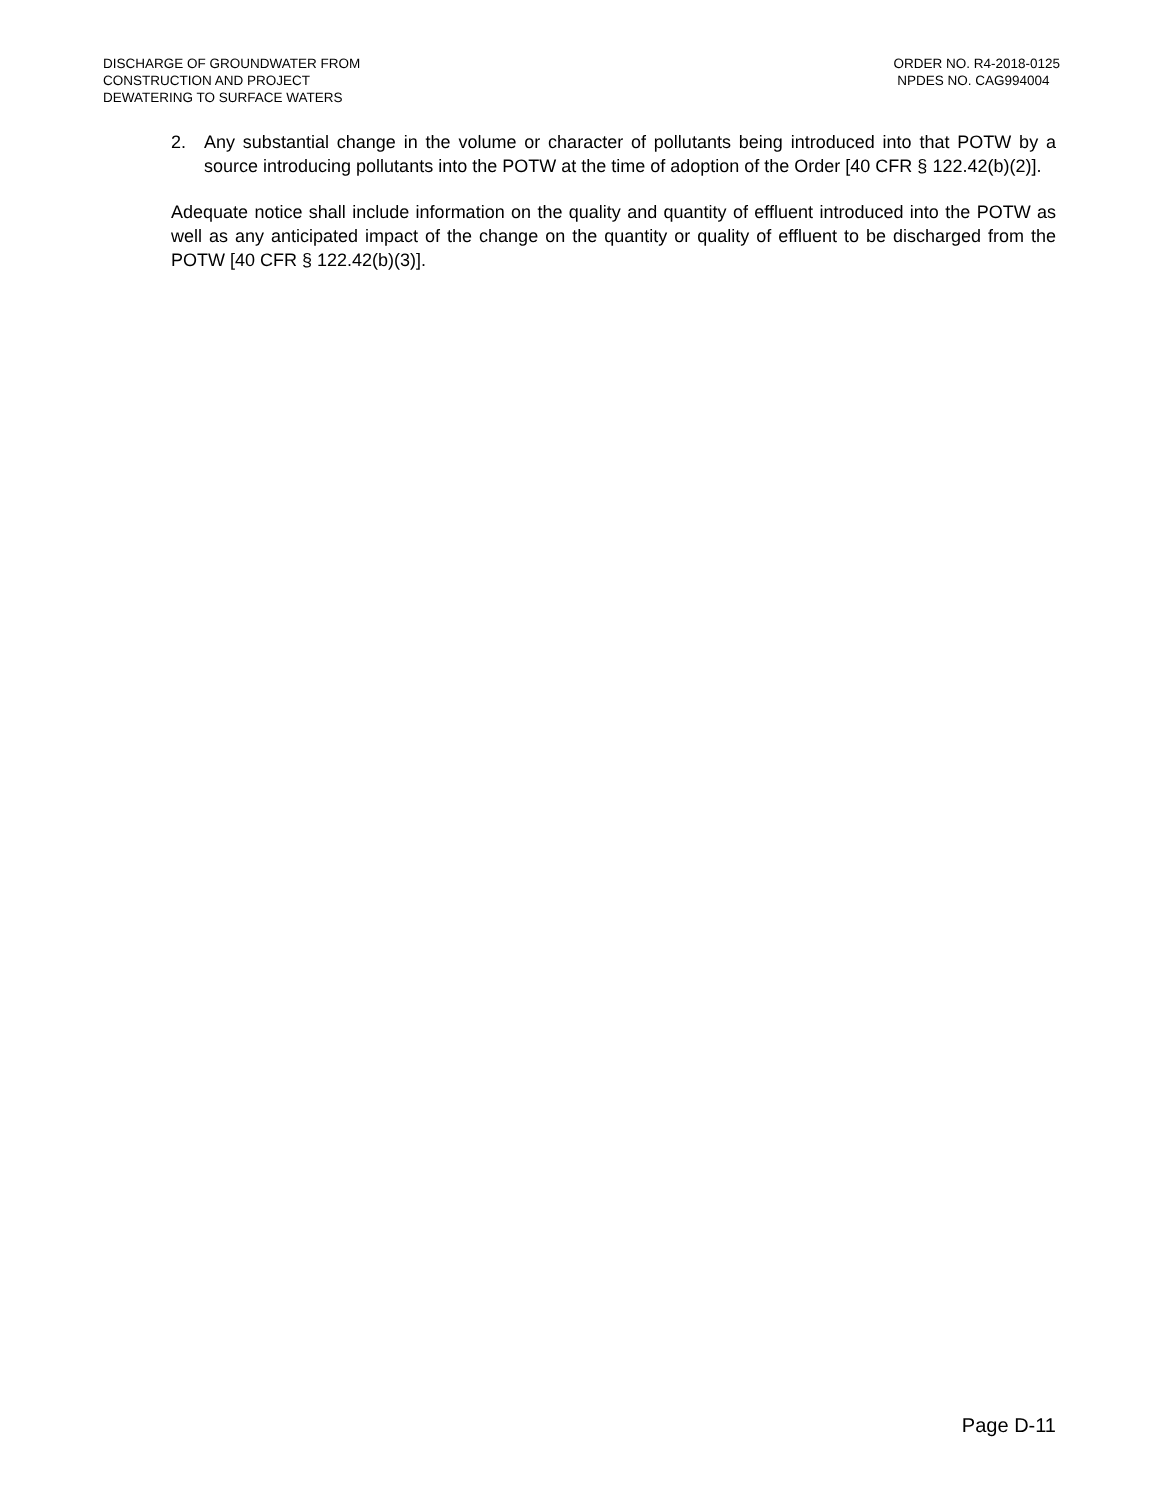DISCHARGE OF GROUNDWATER FROM
CONSTRUCTION AND PROJECT
DEWATERING TO SURFACE WATERS
ORDER NO. R4-2018-0125
NPDES NO. CAG994004
2. Any substantial change in the volume or character of pollutants being introduced into that POTW by a source introducing pollutants into the POTW at the time of adoption of the Order [40 CFR § 122.42(b)(2)].
Adequate notice shall include information on the quality and quantity of effluent introduced into the POTW as well as any anticipated impact of the change on the quantity or quality of effluent to be discharged from the POTW [40 CFR § 122.42(b)(3)].
Page D-11